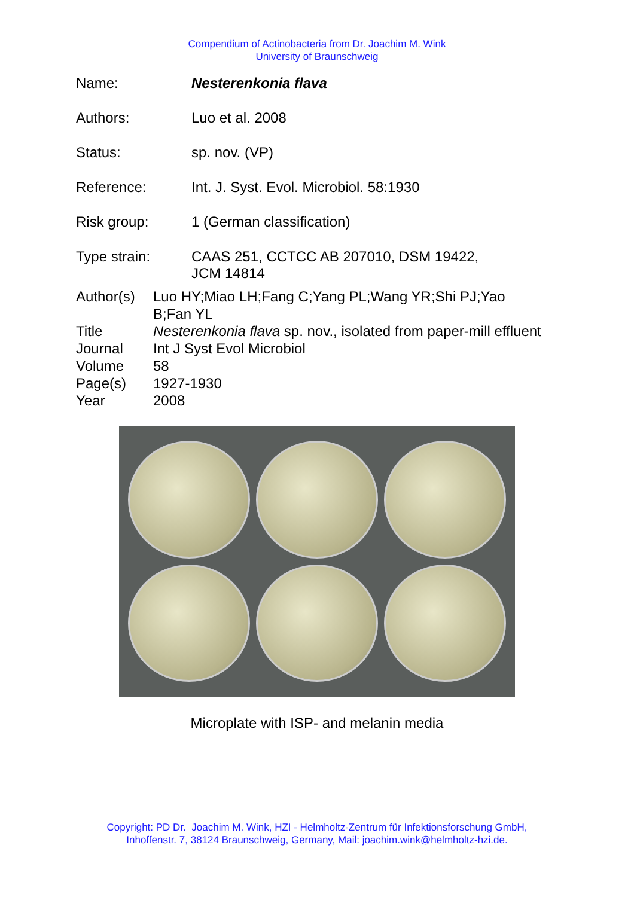Compendium of Actinobacteria from Dr. Joachim M. Wink
University of Braunschweig
| Name: | Nesterenkonia flava |
| Authors: | Luo et al. 2008 |
| Status: | sp. nov. (VP) |
| Reference: | Int. J. Syst. Evol. Microbiol. 58:1930 |
| Risk group: | 1 (German classification) |
| Type strain: | CAAS 251, CCTCC AB 207010, DSM 19422, JCM 14814 |
| Author(s) | Luo HY;Miao LH;Fang C;Yang PL;Wang YR;Shi PJ;Yao B;Fan YL |
| Title | Nesterenkonia flava sp. nov., isolated from paper-mill effluent |
| Journal | Int J Syst Evol Microbiol |
| Volume | 58 |
| Page(s) | 1927-1930 |
| Year | 2008 |
Microplate with ISP- and melanin media
Copyright: PD Dr. Joachim M. Wink, HZI - Helmholtz-Zentrum für Infektionsforschung GmbH,
Inhoffenstr. 7, 38124 Braunschweig, Germany, Mail: joachim.wink@helmholtz-hzi.de.